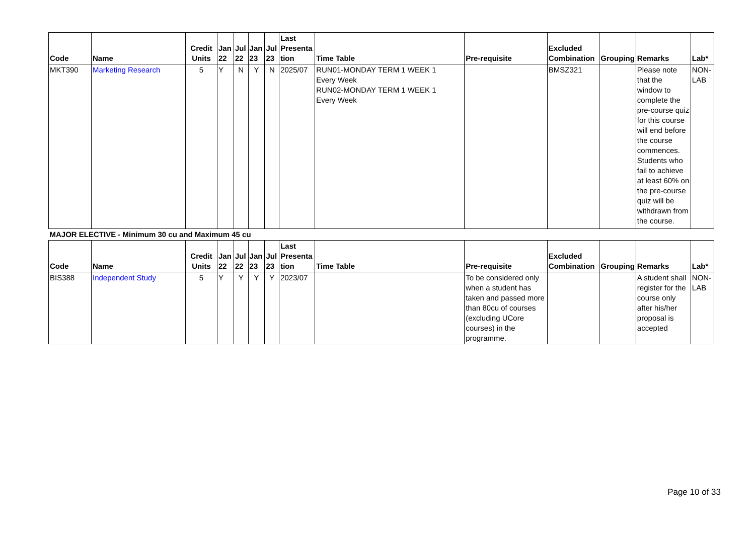| Code | Name | Credit Units | Jan 22 | Jul 22 | Jan 23 | Jul 23 | Last Presenta tion | Time Table | Pre-requisite | Excluded Combination | Grouping | Remarks | Lab* |
| --- | --- | --- | --- | --- | --- | --- | --- | --- | --- | --- | --- | --- | --- |
| MKT390 | Marketing Research | 5 | Y | N | Y | N | 2025/07 | RUN01-MONDAY TERM 1 WEEK 1 Every Week RUN02-MONDAY TERM 1 WEEK 1 Every Week | | BMSZ321 | | Please note that the window to complete the pre-course quiz for this course will end before the course commences. Students who fail to achieve at least 60% on the pre-course quiz will be withdrawn from the course. | NON-LAB |
| MAJOR ELECTIVE - Minimum 30 cu and Maximum 45 cu | | | | | | | | | | | | | |
| Code | Name | Credit Units | Jan 22 | Jul 22 | Jan 23 | Jul 23 | Last Presenta tion | Time Table | Pre-requisite | Excluded Combination | Grouping | Remarks | Lab* |
| BIS388 | Independent Study | 5 | Y | Y | Y | Y | 2023/07 | | To be considered only when a student has taken and passed more than 80cu of courses (excluding UCore courses) in the programme. | | | A student shall register for the course only after his/her proposal is accepted | NON-LAB |
Page 10 of 33